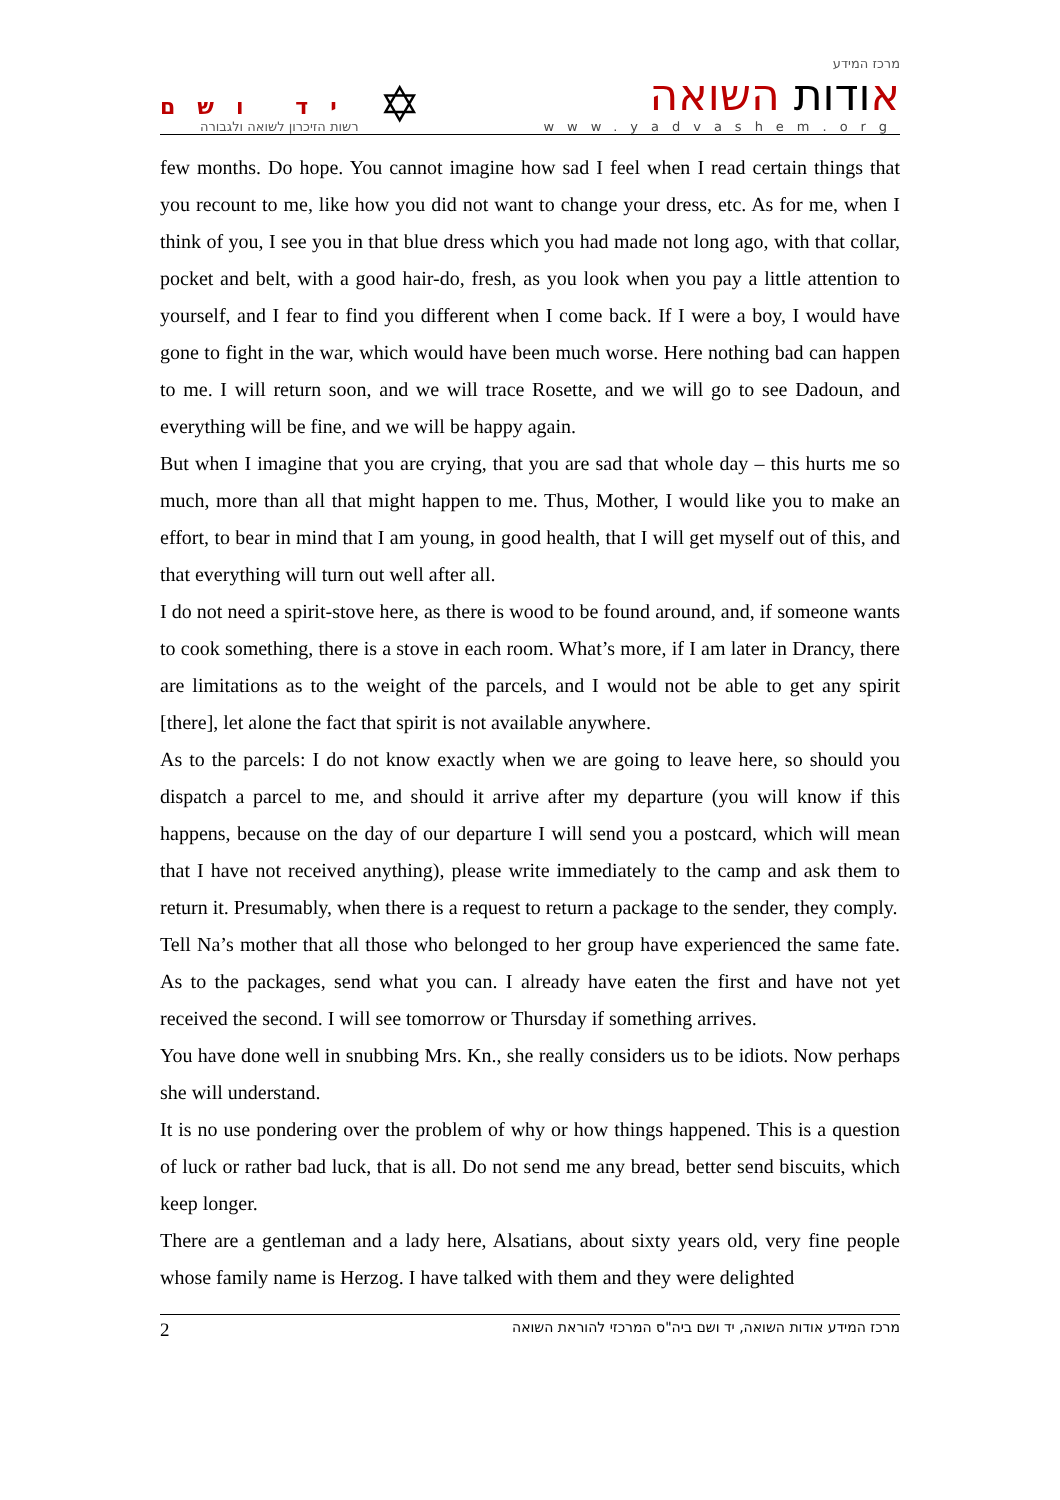יד ושם
רשות הזיכרון לשואה ולגבורה
✡
מרכז המידע
אודות השואה
www.yadvashem.org
few months. Do hope. You cannot imagine how sad I feel when I read certain things that you recount to me, like how you did not want to change your dress, etc. As for me, when I think of you, I see you in that blue dress which you had made not long ago, with that collar, pocket and belt, with a good hair-do, fresh, as you look when you pay a little attention to yourself, and I fear to find you different when I come back. If I were a boy, I would have gone to fight in the war, which would have been much worse. Here nothing bad can happen to me. I will return soon, and we will trace Rosette, and we will go to see Dadoun, and everything will be fine, and we will be happy again.
But when I imagine that you are crying, that you are sad that whole day – this hurts me so much, more than all that might happen to me. Thus, Mother, I would like you to make an effort, to bear in mind that I am young, in good health, that I will get myself out of this, and that everything will turn out well after all.
I do not need a spirit-stove here, as there is wood to be found around, and, if someone wants to cook something, there is a stove in each room. What’s more, if I am later in Drancy, there are limitations as to the weight of the parcels, and I would not be able to get any spirit [there], let alone the fact that spirit is not available anywhere.
As to the parcels: I do not know exactly when we are going to leave here, so should you dispatch a parcel to me, and should it arrive after my departure (you will know if this happens, because on the day of our departure I will send you a postcard, which will mean that I have not received anything), please write immediately to the camp and ask them to return it. Presumably, when there is a request to return a package to the sender, they comply.
Tell Na’s mother that all those who belonged to her group have experienced the same fate. As to the packages, send what you can. I already have eaten the first and have not yet received the second. I will see tomorrow or Thursday if something arrives.
You have done well in snubbing Mrs. Kn., she really considers us to be idiots. Now perhaps she will understand.
It is no use pondering over the problem of why or how things happened. This is a question of luck or rather bad luck, that is all. Do not send me any bread, better send biscuits, which keep longer.
There are a gentleman and a lady here, Alsatians, about sixty years old, very fine people whose family name is Herzog. I have talked with them and they were delighted
2 מרכז המידע אודות השואה, יד ושם ביה"ס המרכזי להוראת השואה